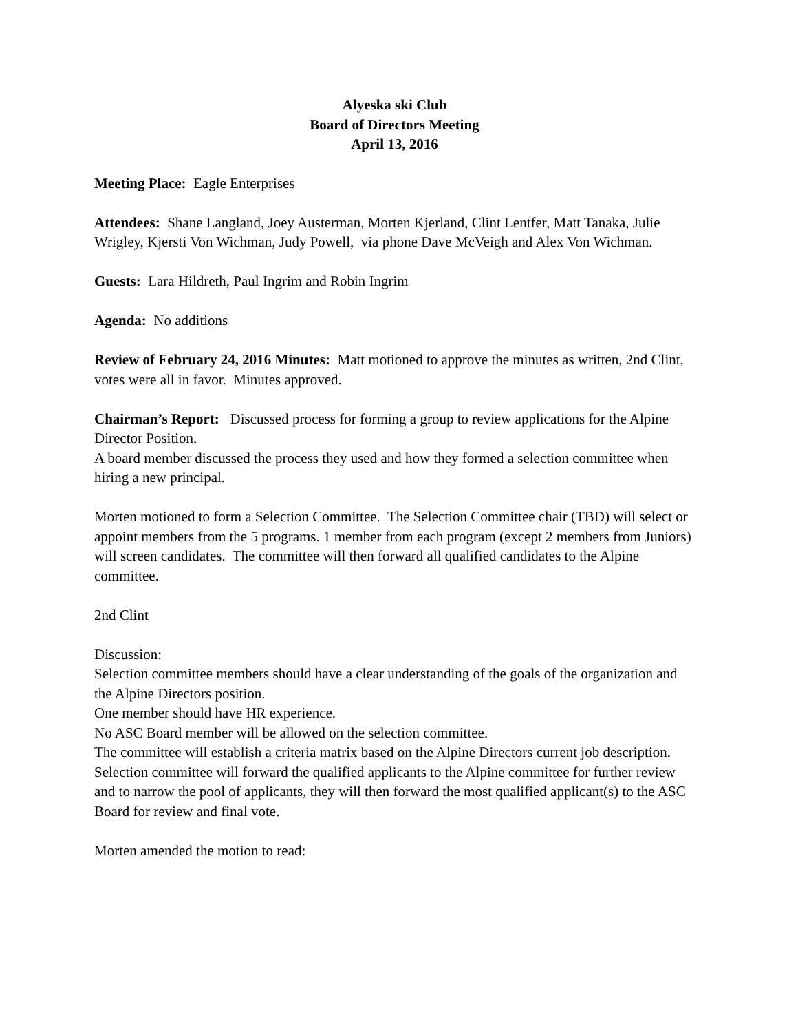Alyeska ski Club
Board of Directors Meeting
April 13, 2016
Meeting Place: Eagle Enterprises
Attendees: Shane Langland, Joey Austerman, Morten Kjerland, Clint Lentfer, Matt Tanaka, Julie Wrigley, Kjersti Von Wichman, Judy Powell, via phone Dave McVeigh and Alex Von Wichman.
Guests: Lara Hildreth, Paul Ingrim and Robin Ingrim
Agenda: No additions
Review of February 24, 2016 Minutes: Matt motioned to approve the minutes as written, 2nd Clint, votes were all in favor. Minutes approved.
Chairman’s Report: Discussed process for forming a group to review applications for the Alpine Director Position.
A board member discussed the process they used and how they formed a selection committee when hiring a new principal.
Morten motioned to form a Selection Committee. The Selection Committee chair (TBD) will select or appoint members from the 5 programs. 1 member from each program (except 2 members from Juniors) will screen candidates. The committee will then forward all qualified candidates to the Alpine committee.
2nd Clint
Discussion:
Selection committee members should have a clear understanding of the goals of the organization and the Alpine Directors position.
One member should have HR experience.
No ASC Board member will be allowed on the selection committee.
The committee will establish a criteria matrix based on the Alpine Directors current job description.
Selection committee will forward the qualified applicants to the Alpine committee for further review and to narrow the pool of applicants, they will then forward the most qualified applicant(s) to the ASC Board for review and final vote.
Morten amended the motion to read: